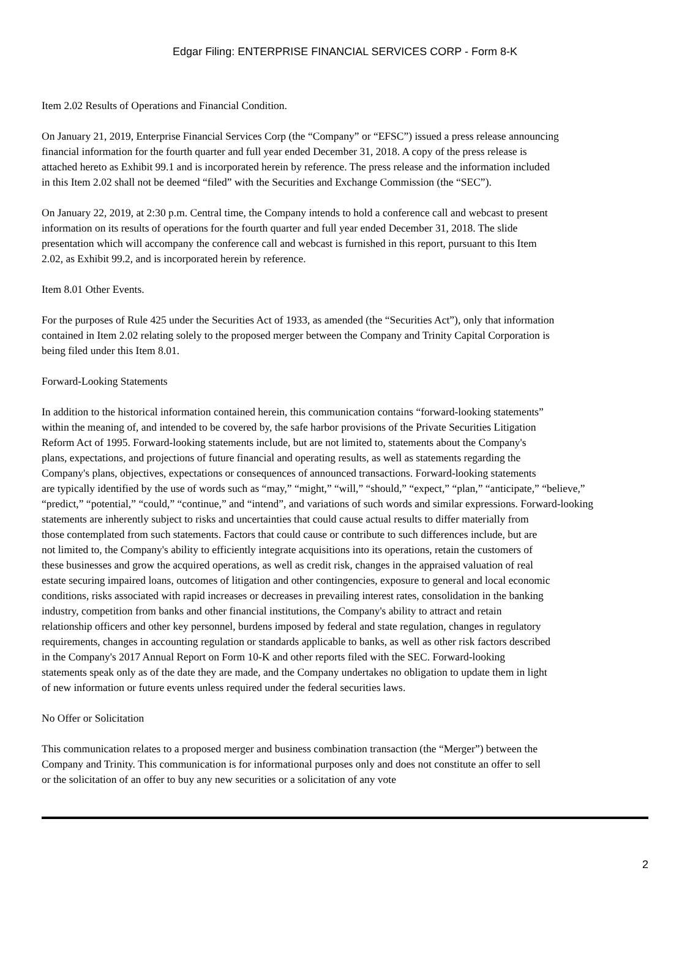Edgar Filing: ENTERPRISE FINANCIAL SERVICES CORP - Form 8-K
Item 2.02 Results of Operations and Financial Condition.
On January 21, 2019, Enterprise Financial Services Corp (the “Company” or “EFSC”) issued a press release announcing
financial information for the fourth quarter and full year ended December 31, 2018. A copy of the press release is
attached hereto as Exhibit 99.1 and is incorporated herein by reference. The press release and the information included
in this Item 2.02 shall not be deemed “filed” with the Securities and Exchange Commission (the “SEC”).
On January 22, 2019, at 2:30 p.m. Central time, the Company intends to hold a conference call and webcast to present
information on its results of operations for the fourth quarter and full year ended December 31, 2018. The slide
presentation which will accompany the conference call and webcast is furnished in this report, pursuant to this Item
2.02, as Exhibit 99.2, and is incorporated herein by reference.
Item 8.01 Other Events.
For the purposes of Rule 425 under the Securities Act of 1933, as amended (the “Securities Act”), only that information
contained in Item 2.02 relating solely to the proposed merger between the Company and Trinity Capital Corporation is
being filed under this Item 8.01.
Forward-Looking Statements
In addition to the historical information contained herein, this communication contains “forward-looking statements”
within the meaning of, and intended to be covered by, the safe harbor provisions of the Private Securities Litigation
Reform Act of 1995. Forward-looking statements include, but are not limited to, statements about the Company's
plans, expectations, and projections of future financial and operating results, as well as statements regarding the
Company's plans, objectives, expectations or consequences of announced transactions. Forward-looking statements
are typically identified by the use of words such as “may,” “might,” “will,” “should,” “expect,” “plan,” “anticipate,” “believe,”
“predict,” “potential,” “could,” “continue,” and “intend”, and variations of such words and similar expressions. Forward-looking
statements are inherently subject to risks and uncertainties that could cause actual results to differ materially from
those contemplated from such statements. Factors that could cause or contribute to such differences include, but are
not limited to, the Company's ability to efficiently integrate acquisitions into its operations, retain the customers of
these businesses and grow the acquired operations, as well as credit risk, changes in the appraised valuation of real
estate securing impaired loans, outcomes of litigation and other contingencies, exposure to general and local economic
conditions, risks associated with rapid increases or decreases in prevailing interest rates, consolidation in the banking
industry, competition from banks and other financial institutions, the Company's ability to attract and retain
relationship officers and other key personnel, burdens imposed by federal and state regulation, changes in regulatory
requirements, changes in accounting regulation or standards applicable to banks, as well as other risk factors described
in the Company's 2017 Annual Report on Form 10-K and other reports filed with the SEC. Forward-looking
statements speak only as of the date they are made, and the Company undertakes no obligation to update them in light
of new information or future events unless required under the federal securities laws.
No Offer or Solicitation
This communication relates to a proposed merger and business combination transaction (the “Merger”) between the
Company and Trinity. This communication is for informational purposes only and does not constitute an offer to sell
or the solicitation of an offer to buy any new securities or a solicitation of any vote
2